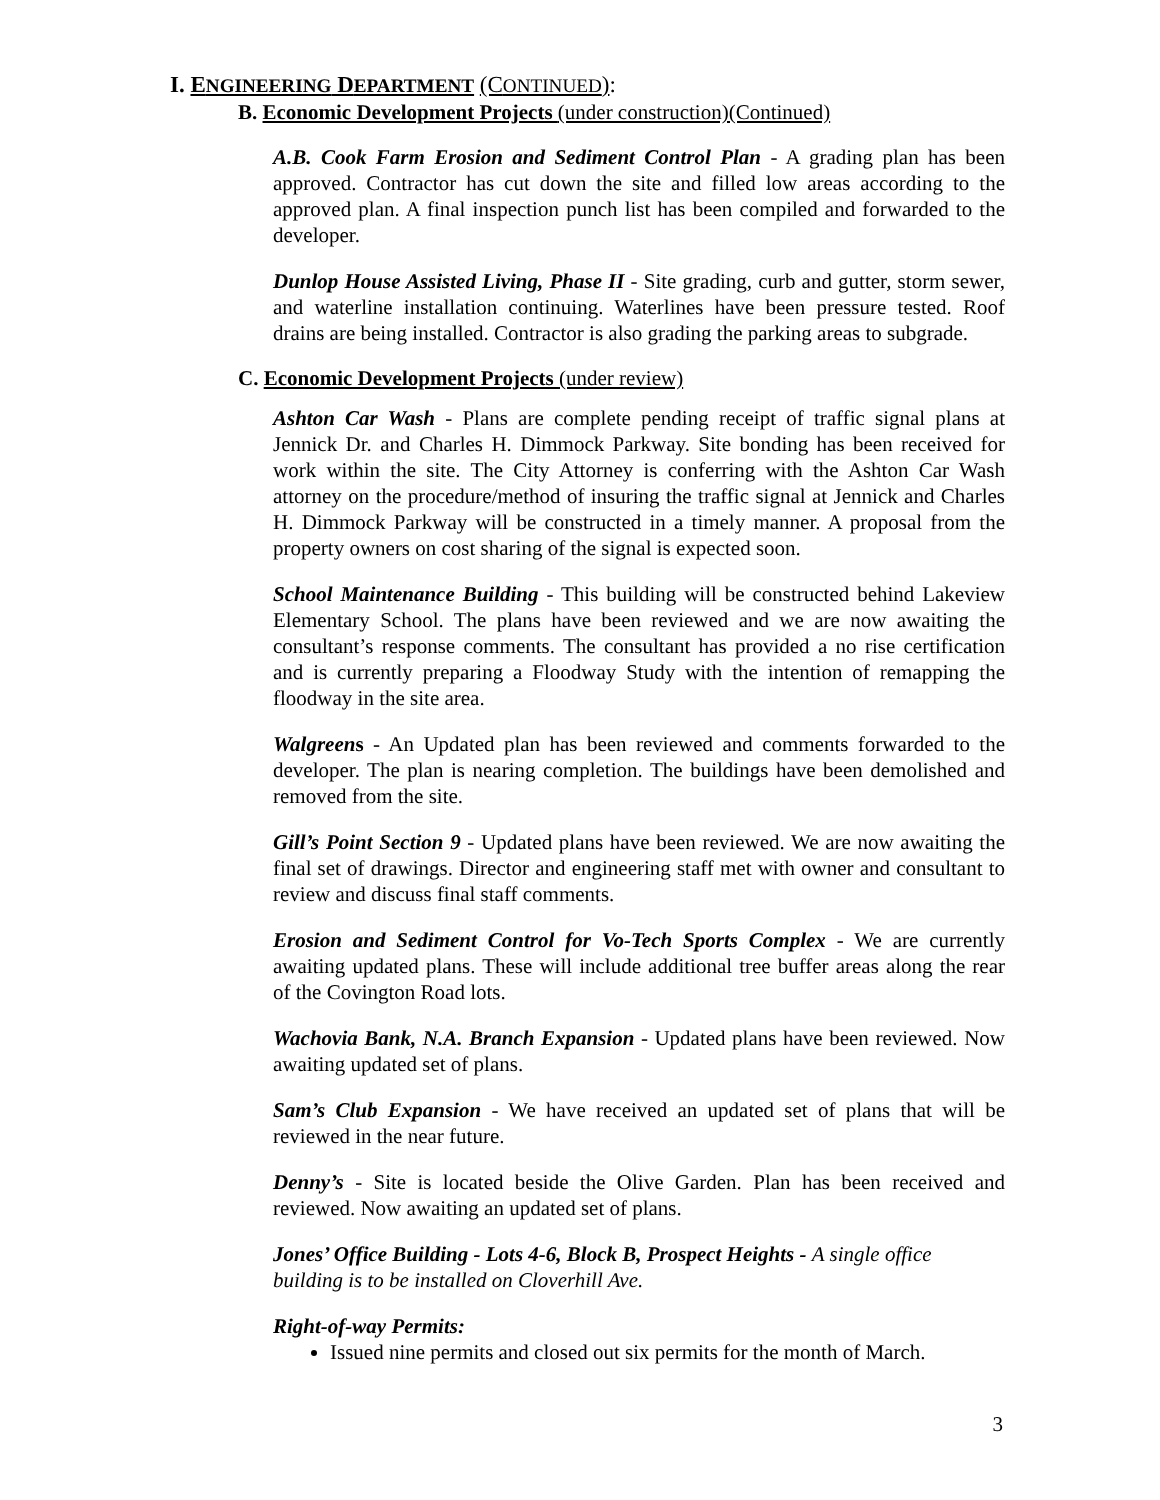I. ENGINEERING DEPARTMENT (CONTINUED):
B. Economic Development Projects (under construction)(Continued)
A.B. Cook Farm Erosion and Sediment Control Plan - A grading plan has been approved. Contractor has cut down the site and filled low areas according to the approved plan. A final inspection punch list has been compiled and forwarded to the developer.
Dunlop House Assisted Living, Phase II - Site grading, curb and gutter, storm sewer, and waterline installation continuing. Waterlines have been pressure tested. Roof drains are being installed. Contractor is also grading the parking areas to subgrade.
C. Economic Development Projects (under review)
Ashton Car Wash - Plans are complete pending receipt of traffic signal plans at Jennick Dr. and Charles H. Dimmock Parkway. Site bonding has been received for work within the site. The City Attorney is conferring with the Ashton Car Wash attorney on the procedure/method of insuring the traffic signal at Jennick and Charles H. Dimmock Parkway will be constructed in a timely manner. A proposal from the property owners on cost sharing of the signal is expected soon.
School Maintenance Building - This building will be constructed behind Lakeview Elementary School. The plans have been reviewed and we are now awaiting the consultant’s response comments. The consultant has provided a no rise certification and is currently preparing a Floodway Study with the intention of remapping the floodway in the site area.
Walgreens - An Updated plan has been reviewed and comments forwarded to the developer. The plan is nearing completion. The buildings have been demolished and removed from the site.
Gill’s Point Section 9 - Updated plans have been reviewed. We are now awaiting the final set of drawings. Director and engineering staff met with owner and consultant to review and discuss final staff comments.
Erosion and Sediment Control for Vo-Tech Sports Complex - We are currently awaiting updated plans. These will include additional tree buffer areas along the rear of the Covington Road lots.
Wachovia Bank, N.A. Branch Expansion - Updated plans have been reviewed. Now awaiting updated set of plans.
Sam’s Club Expansion - We have received an updated set of plans that will be reviewed in the near future.
Denny’s - Site is located beside the Olive Garden. Plan has been received and reviewed. Now awaiting an updated set of plans.
Jones’ Office Building - Lots 4-6, Block B, Prospect Heights - A single office building is to be installed on Cloverhill Ave.
Right-of-way Permits:
Issued nine permits and closed out six permits for the month of March.
3